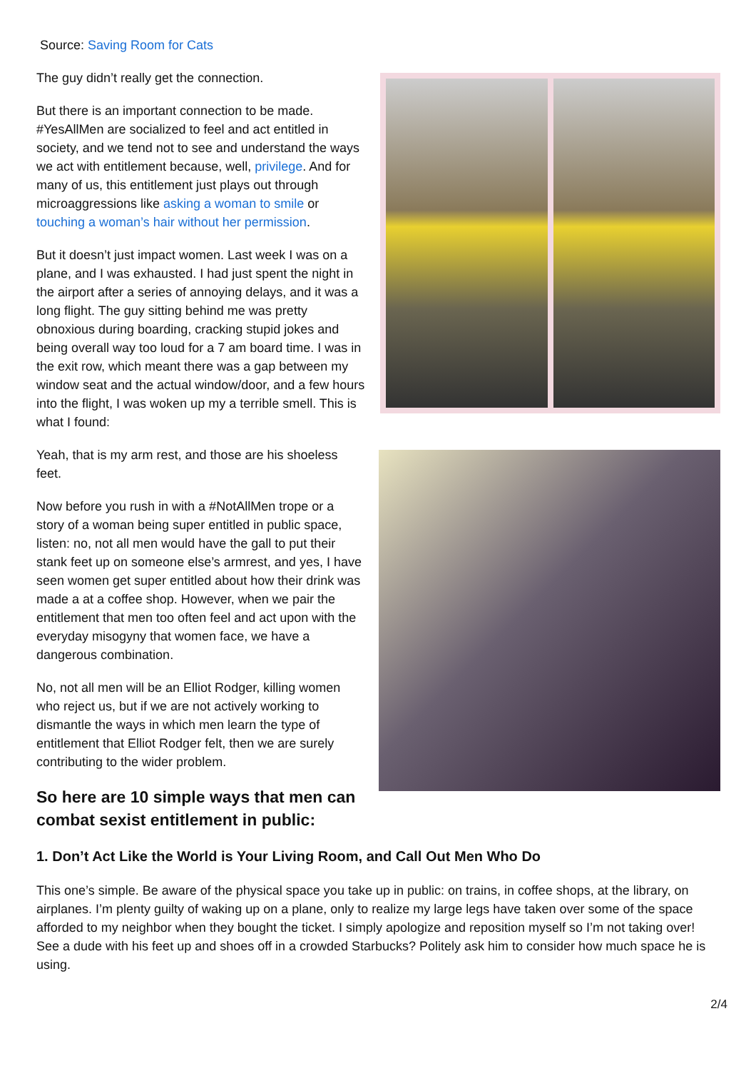Source: Saving Room for Cats
The guy didn’t really get the connection.
But there is an important connection to be made. #YesAllMen are socialized to feel and act entitled in society, and we tend not to see and understand the ways we act with entitlement because, well, privilege. And for many of us, this entitlement just plays out through microaggressions like asking a woman to smile or touching a woman’s hair without her permission.
But it doesn’t just impact women. Last week I was on a plane, and I was exhausted. I had just spent the night in the airport after a series of annoying delays, and it was a long flight. The guy sitting behind me was pretty obnoxious during boarding, cracking stupid jokes and being overall way too loud for a 7 am board time. I was in the exit row, which meant there was a gap between my window seat and the actual window/door, and a few hours into the flight, I was woken up my a terrible smell. This is what I found:
Yeah, that is my arm rest, and those are his shoeless feet.
Now before you rush in with a #NotAllMen trope or a story of a woman being super entitled in public space, listen: no, not all men would have the gall to put their stank feet up on someone else’s armrest, and yes, I have seen women get super entitled about how their drink was made a at a coffee shop. However, when we pair the entitlement that men too often feel and act upon with the everyday misogyny that women face, we have a dangerous combination.
No, not all men will be an Elliot Rodger, killing women who reject us, but if we are not actively working to dismantle the ways in which men learn the type of entitlement that Elliot Rodger felt, then we are surely contributing to the wider problem.
So here are 10 simple ways that men can combat sexist entitlement in public:
1. Don’t Act Like the World is Your Living Room, and Call Out Men Who Do
This one’s simple. Be aware of the physical space you take up in public: on trains, in coffee shops, at the library, on airplanes. I’m plenty guilty of waking up on a plane, only to realize my large legs have taken over some of the space afforded to my neighbor when they bought the ticket. I simply apologize and reposition myself so I’m not taking over! See a dude with his feet up and shoes off in a crowded Starbucks? Politely ask him to consider how much space he is using.
2/4